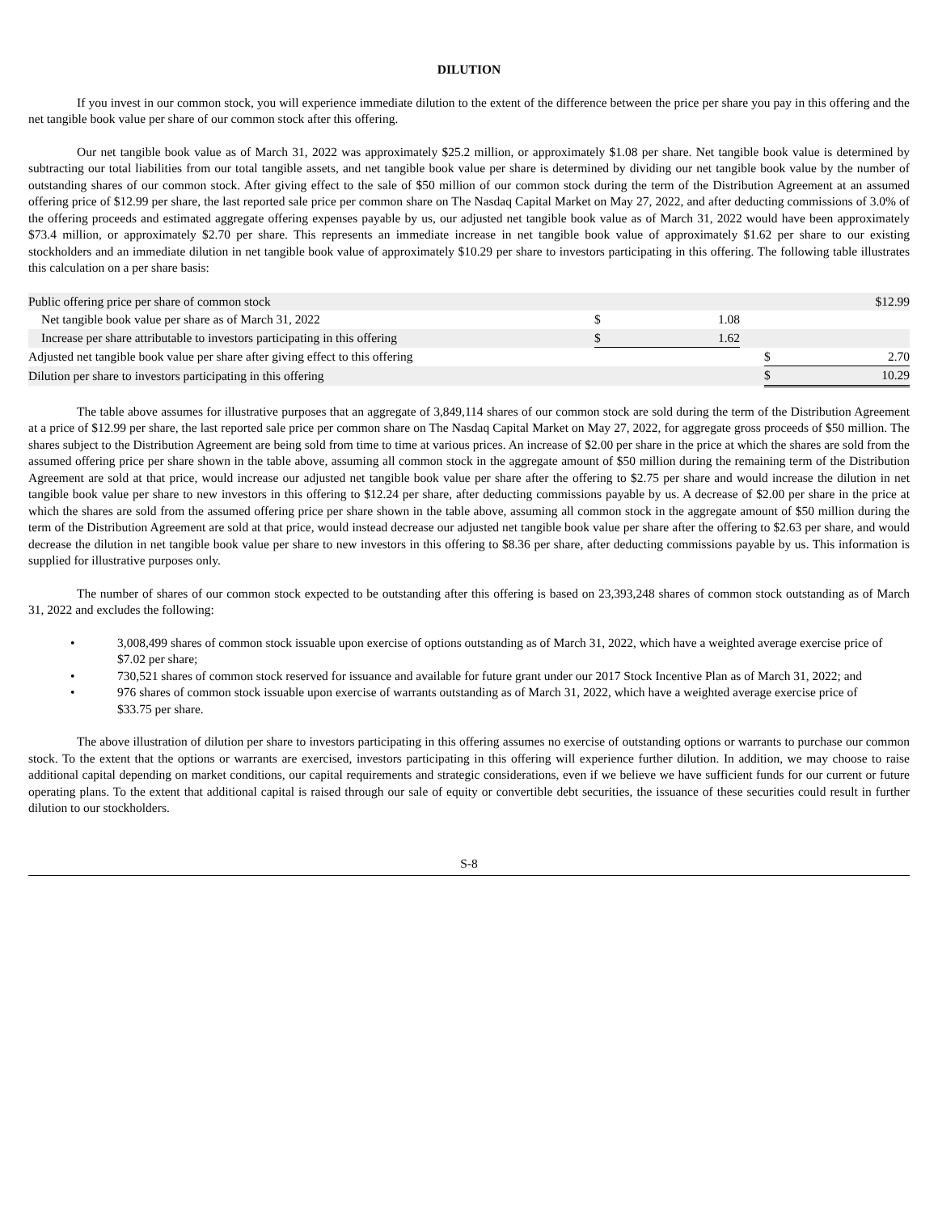DILUTION
If you invest in our common stock, you will experience immediate dilution to the extent of the difference between the price per share you pay in this offering and the net tangible book value per share of our common stock after this offering.
Our net tangible book value as of March 31, 2022 was approximately $25.2 million, or approximately $1.08 per share. Net tangible book value is determined by subtracting our total liabilities from our total tangible assets, and net tangible book value per share is determined by dividing our net tangible book value by the number of outstanding shares of our common stock. After giving effect to the sale of $50 million of our common stock during the term of the Distribution Agreement at an assumed offering price of $12.99 per share, the last reported sale price per common share on The Nasdaq Capital Market on May 27, 2022, and after deducting commissions of 3.0% of the offering proceeds and estimated aggregate offering expenses payable by us, our adjusted net tangible book value as of March 31, 2022 would have been approximately $73.4 million, or approximately $2.70 per share. This represents an immediate increase in net tangible book value of approximately $1.62 per share to our existing stockholders and an immediate dilution in net tangible book value of approximately $10.29 per share to investors participating in this offering. The following table illustrates this calculation on a per share basis:
| Public offering price per share of common stock | | | | | $12.99 |
| Net tangible book value per share as of March 31, 2022 | $ | 1.08 | | | |
| Increase per share attributable to investors participating in this offering | $ | 1.62 | | | |
| Adjusted net tangible book value per share after giving effect to this offering | | | | $ | 2.70 |
| Dilution per share to investors participating in this offering | | | | $ | 10.29 |
The table above assumes for illustrative purposes that an aggregate of 3,849,114 shares of our common stock are sold during the term of the Distribution Agreement at a price of $12.99 per share, the last reported sale price per common share on The Nasdaq Capital Market on May 27, 2022, for aggregate gross proceeds of $50 million. The shares subject to the Distribution Agreement are being sold from time to time at various prices. An increase of $2.00 per share in the price at which the shares are sold from the assumed offering price per share shown in the table above, assuming all common stock in the aggregate amount of $50 million during the remaining term of the Distribution Agreement are sold at that price, would increase our adjusted net tangible book value per share after the offering to $2.75 per share and would increase the dilution in net tangible book value per share to new investors in this offering to $12.24 per share, after deducting commissions payable by us. A decrease of $2.00 per share in the price at which the shares are sold from the assumed offering price per share shown in the table above, assuming all common stock in the aggregate amount of $50 million during the term of the Distribution Agreement are sold at that price, would instead decrease our adjusted net tangible book value per share after the offering to $2.63 per share, and would decrease the dilution in net tangible book value per share to new investors in this offering to $8.36 per share, after deducting commissions payable by us. This information is supplied for illustrative purposes only.
The number of shares of our common stock expected to be outstanding after this offering is based on 23,393,248 shares of common stock outstanding as of March 31, 2022 and excludes the following:
• 3,008,499 shares of common stock issuable upon exercise of options outstanding as of March 31, 2022, which have a weighted average exercise price of $7.02 per share;
• 730,521 shares of common stock reserved for issuance and available for future grant under our 2017 Stock Incentive Plan as of March 31, 2022; and
• 976 shares of common stock issuable upon exercise of warrants outstanding as of March 31, 2022, which have a weighted average exercise price of $33.75 per share.
The above illustration of dilution per share to investors participating in this offering assumes no exercise of outstanding options or warrants to purchase our common stock. To the extent that the options or warrants are exercised, investors participating in this offering will experience further dilution. In addition, we may choose to raise additional capital depending on market conditions, our capital requirements and strategic considerations, even if we believe we have sufficient funds for our current or future operating plans. To the extent that additional capital is raised through our sale of equity or convertible debt securities, the issuance of these securities could result in further dilution to our stockholders.
S-8